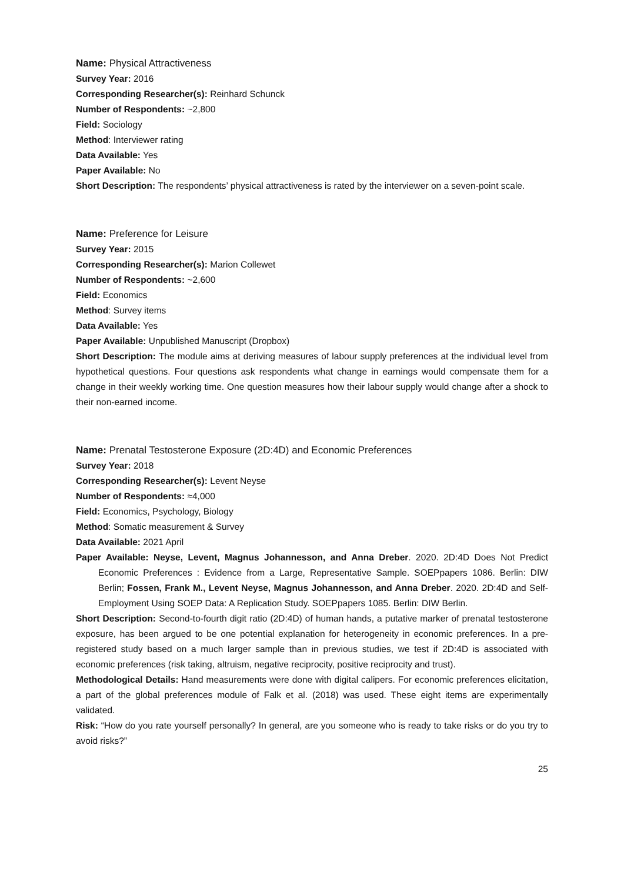Name: Physical Attractiveness
Survey Year: 2016
Corresponding Researcher(s): Reinhard Schunck
Number of Respondents: ~2,800
Field: Sociology
Method: Interviewer rating
Data Available: Yes
Paper Available: No
Short Description: The respondents’ physical attractiveness is rated by the interviewer on a seven-point scale.
Name: Preference for Leisure
Survey Year: 2015
Corresponding Researcher(s): Marion Collewet
Number of Respondents: ~2,600
Field: Economics
Method: Survey items
Data Available: Yes
Paper Available: Unpublished Manuscript (Dropbox)
Short Description: The module aims at deriving measures of labour supply preferences at the individual level from hypothetical questions. Four questions ask respondents what change in earnings would compensate them for a change in their weekly working time. One question measures how their labour supply would change after a shock to their non-earned income.
Name: Prenatal Testosterone Exposure (2D:4D) and Economic Preferences
Survey Year: 2018
Corresponding Researcher(s): Levent Neyse
Number of Respondents: ≈4,000
Field: Economics, Psychology, Biology
Method: Somatic measurement & Survey
Data Available: 2021 April
Paper Available: Neyse, Levent, Magnus Johannesson, and Anna Dreber. 2020. 2D:4D Does Not Predict Economic Preferences : Evidence from a Large, Representative Sample. SOEPpapers 1086. Berlin: DIW Berlin; Fossen, Frank M., Levent Neyse, Magnus Johannesson, and Anna Dreber. 2020. 2D:4D and Self-Employment Using SOEP Data: A Replication Study. SOEPpapers 1085. Berlin: DIW Berlin.
Short Description: Second-to-fourth digit ratio (2D:4D) of human hands, a putative marker of prenatal testosterone exposure, has been argued to be one potential explanation for heterogeneity in economic preferences. In a pre-registered study based on a much larger sample than in previous studies, we test if 2D:4D is associated with economic preferences (risk taking, altruism, negative reciprocity, positive reciprocity and trust).
Methodological Details: Hand measurements were done with digital calipers. For economic preferences elicitation, a part of the global preferences module of Falk et al. (2018) was used. These eight items are experimentally validated.
Risk: “How do you rate yourself personally? In general, are you someone who is ready to take risks or do you try to avoid risks?”
25